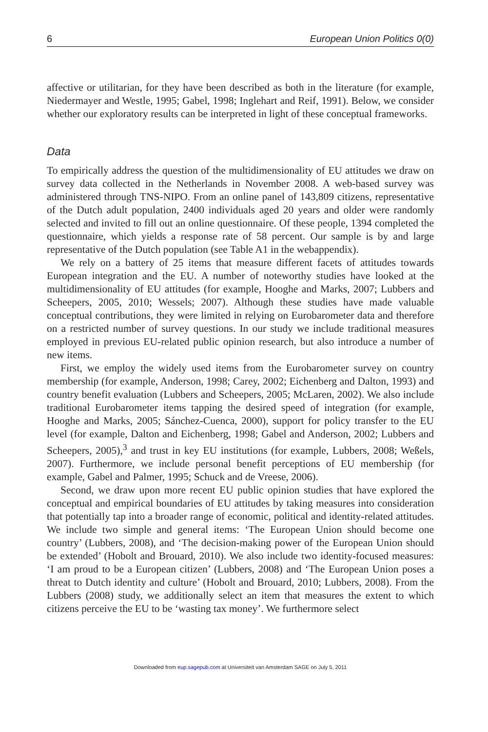6 European Union Politics 0(0)
affective or utilitarian, for they have been described as both in the literature (for example, Niedermayer and Westle, 1995; Gabel, 1998; Inglehart and Reif, 1991). Below, we consider whether our exploratory results can be interpreted in light of these conceptual frameworks.
Data
To empirically address the question of the multidimensionality of EU attitudes we draw on survey data collected in the Netherlands in November 2008. A web-based survey was administered through TNS-NIPO. From an online panel of 143,809 citizens, representative of the Dutch adult population, 2400 individuals aged 20 years and older were randomly selected and invited to fill out an online questionnaire. Of these people, 1394 completed the questionnaire, which yields a response rate of 58 percent. Our sample is by and large representative of the Dutch population (see Table A1 in the webappendix).
We rely on a battery of 25 items that measure different facets of attitudes towards European integration and the EU. A number of noteworthy studies have looked at the multidimensionality of EU attitudes (for example, Hooghe and Marks, 2007; Lubbers and Scheepers, 2005, 2010; Wessels; 2007). Although these studies have made valuable conceptual contributions, they were limited in relying on Eurobarometer data and therefore on a restricted number of survey questions. In our study we include traditional measures employed in previous EU-related public opinion research, but also introduce a number of new items.
First, we employ the widely used items from the Eurobarometer survey on country membership (for example, Anderson, 1998; Carey, 2002; Eichenberg and Dalton, 1993) and country benefit evaluation (Lubbers and Scheepers, 2005; McLaren, 2002). We also include traditional Eurobarometer items tapping the desired speed of integration (for example, Hooghe and Marks, 2005; Sánchez-Cuenca, 2000), support for policy transfer to the EU level (for example, Dalton and Eichenberg, 1998; Gabel and Anderson, 2002; Lubbers and Scheepers, 2005),<sup>3</sup> and trust in key EU institutions (for example, Lubbers, 2008; Weßels, 2007). Furthermore, we include personal benefit perceptions of EU membership (for example, Gabel and Palmer, 1995; Schuck and de Vreese, 2006).
Second, we draw upon more recent EU public opinion studies that have explored the conceptual and empirical boundaries of EU attitudes by taking measures into consideration that potentially tap into a broader range of economic, political and identity-related attitudes. We include two simple and general items: ‘The European Union should become one country’ (Lubbers, 2008), and ‘The decision-making power of the European Union should be extended’ (Hobolt and Brouard, 2010). We also include two identity-focused measures: ‘I am proud to be a European citizen’ (Lubbers, 2008) and ‘The European Union poses a threat to Dutch identity and culture’ (Hobolt and Brouard, 2010; Lubbers, 2008). From the Lubbers (2008) study, we additionally select an item that measures the extent to which citizens perceive the EU to be ‘wasting tax money’. We furthermore select
Downloaded from eup.sagepub.com at Universiteit van Amsterdam SAGE on July 5, 2011